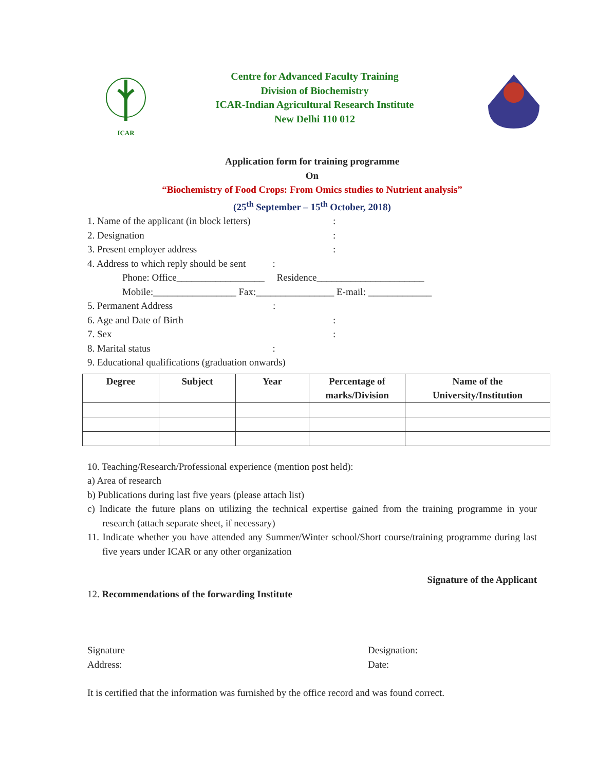ICAR
Centre for Advanced Faculty Training
Division of Biochemistry
ICAR-Indian Agricultural Research Institute
New Delhi 110 012
Application form for training programme
On
“Biochemistry of Food Crops: From Omics studies to Nutrient analysis”
(25<sup>th</sup> September – 15<sup>th</sup> October, 2018)
1. Name of the applicant (in block letters):
2. Designation:
3. Present employer address:
4. Address to which reply should be sent :
Phone: Office__________________ Residence______________________
Mobile:_________________ Fax:________________ E-mail: _____________
5. Permanent Address :
6. Age and Date of Birth:
7. Sex:
8. Marital status :
9. Educational qualifications (graduation onwards)
| Degree | Subject | Year | Percentage of marks/Division | Name of the University/Institution |
| --- | --- | --- | --- | --- |
10. Teaching/Research/Professional experience (mention post held):
a) Area of research
b) Publications during last five years (please attach list)
c) Indicate the future plans on utilizing the technical expertise gained from the training programme in your research (attach separate sheet, if necessary)
11. Indicate whether you have attended any Summer/Winter school/Short course/training programme during last five years under ICAR or any other organization
Signature of the Applicant
12. Recommendations of the forwarding Institute
Signature
Address:
Designation:
Date:
It is certified that the information was furnished by the office record and was found correct.